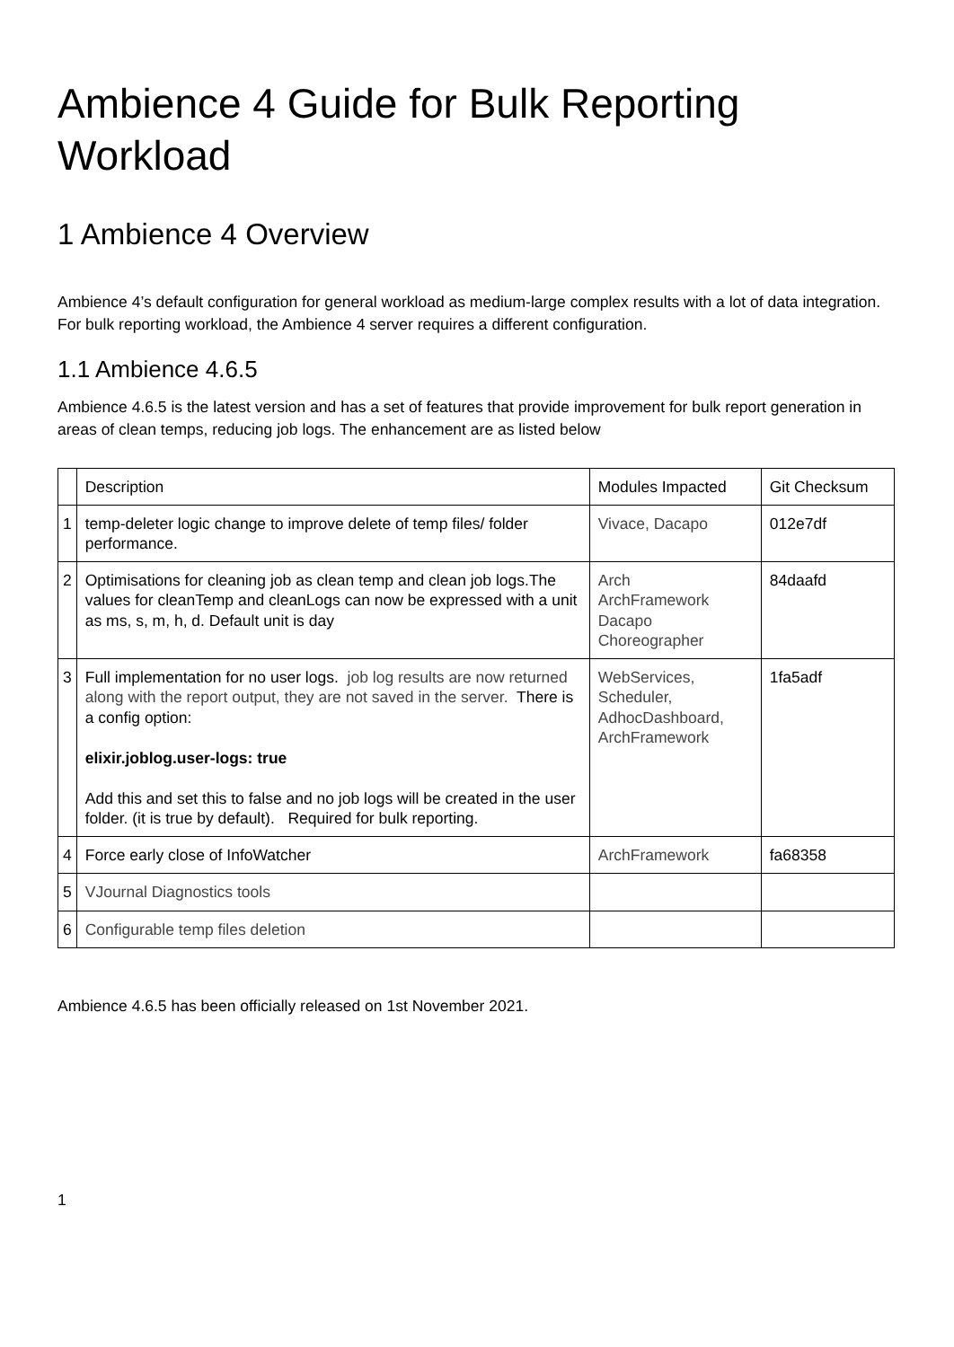Ambience 4 Guide for Bulk Reporting Workload
1 Ambience 4 Overview
Ambience 4’s default configuration for general workload as medium-large complex results with a lot of data integration. For bulk reporting workload, the Ambience 4 server requires a different configuration.
1.1 Ambience 4.6.5
Ambience 4.6.5 is the latest version and has a set of features that provide improvement for bulk report generation in areas of clean temps, reducing job logs. The enhancement are as listed below
| | Description | Modules Impacted | Git Checksum |
| 1 | temp-deleter logic change to improve delete of temp files/ folder performance. | Vivace, Dacapo | 012e7df |
| 2 | Optimisations for cleaning job as clean temp and clean job logs.The values for cleanTemp and cleanLogs can now be expressed with a unit as ms, s, m, h, d. Default unit is day | Arch ArchFramework Dacapo Choreographer | 84daafd |
| 3 | Full implementation for no user logs. job log results are now returned along with the report output, they are not saved in the server. There is a config option: elixir.joblog.user-logs: true Add this and set this to false and no job logs will be created in the user folder. (it is true by default). Required for bulk reporting. | WebServices, Scheduler, AdhocDashboard, ArchFramework | 1fa5adf |
| 4 | Force early close of InfoWatcher | ArchFramework | fa68358 |
| 5 | VJournal Diagnostics tools | | |
| 6 | Configurable temp files deletion | | |
Ambience 4.6.5 has been officially released on 1st November 2021.
1